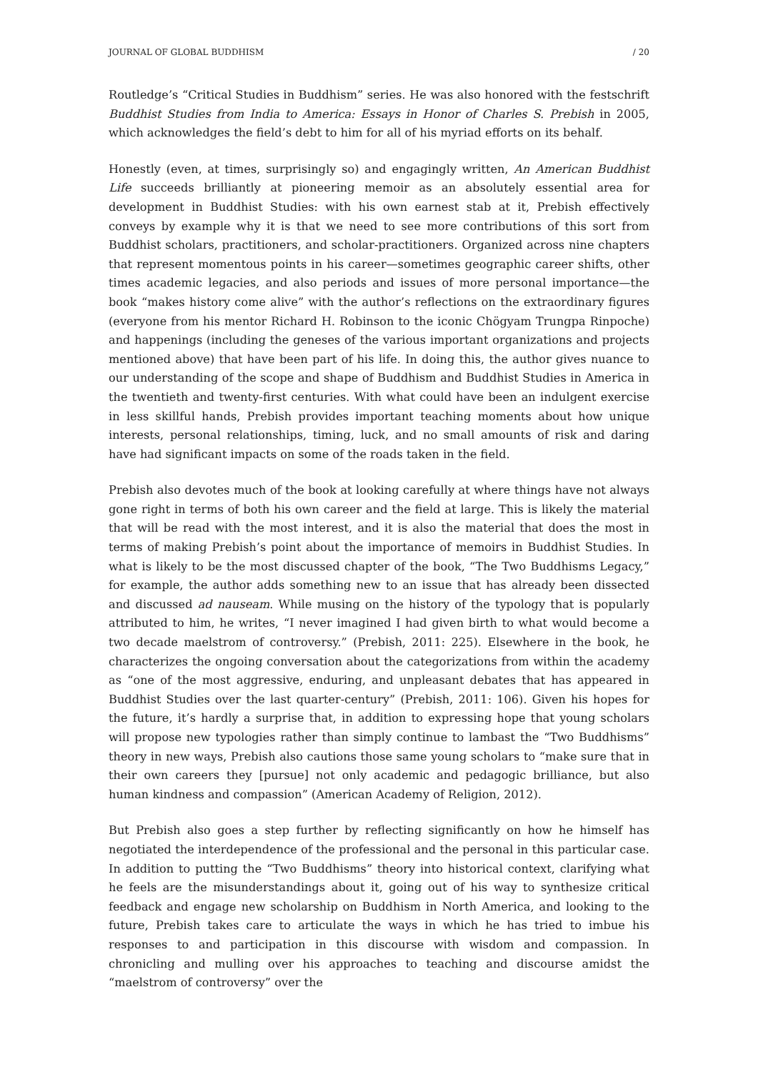JOURNAL OF GLOBAL BUDDHISM / 20
Routledge’s “Critical Studies in Buddhism” series. He was also honored with the festschrift Buddhist Studies from India to America: Essays in Honor of Charles S. Prebish in 2005, which acknowledges the field’s debt to him for all of his myriad efforts on its behalf.
Honestly (even, at times, surprisingly so) and engagingly written, An American Buddhist Life succeeds brilliantly at pioneering memoir as an absolutely essential area for development in Buddhist Studies: with his own earnest stab at it, Prebish effectively conveys by example why it is that we need to see more contributions of this sort from Buddhist scholars, practitioners, and scholar-practitioners. Organized across nine chapters that represent momentous points in his career—sometimes geographic career shifts, other times academic legacies, and also periods and issues of more personal importance—the book “makes history come alive” with the author’s reflections on the extraordinary figures (everyone from his mentor Richard H. Robinson to the iconic Chögyam Trungpa Rinpoche) and happenings (including the geneses of the various important organizations and projects mentioned above) that have been part of his life. In doing this, the author gives nuance to our understanding of the scope and shape of Buddhism and Buddhist Studies in America in the twentieth and twenty-first centuries. With what could have been an indulgent exercise in less skillful hands, Prebish provides important teaching moments about how unique interests, personal relationships, timing, luck, and no small amounts of risk and daring have had significant impacts on some of the roads taken in the field.
Prebish also devotes much of the book at looking carefully at where things have not always gone right in terms of both his own career and the field at large. This is likely the material that will be read with the most interest, and it is also the material that does the most in terms of making Prebish’s point about the importance of memoirs in Buddhist Studies. In what is likely to be the most discussed chapter of the book, “The Two Buddhisms Legacy,” for example, the author adds something new to an issue that has already been dissected and discussed ad nauseam. While musing on the history of the typology that is popularly attributed to him, he writes, “I never imagined I had given birth to what would become a two decade maelstrom of controversy.” (Prebish, 2011: 225). Elsewhere in the book, he characterizes the ongoing conversation about the categorizations from within the academy as “one of the most aggressive, enduring, and unpleasant debates that has appeared in Buddhist Studies over the last quarter-century” (Prebish, 2011: 106). Given his hopes for the future, it’s hardly a surprise that, in addition to expressing hope that young scholars will propose new typologies rather than simply continue to lambast the “Two Buddhisms” theory in new ways, Prebish also cautions those same young scholars to “make sure that in their own careers they [pursue] not only academic and pedagogic brilliance, but also human kindness and compassion” (American Academy of Religion, 2012).
But Prebish also goes a step further by reflecting significantly on how he himself has negotiated the interdependence of the professional and the personal in this particular case. In addition to putting the “Two Buddhisms” theory into historical context, clarifying what he feels are the misunderstandings about it, going out of his way to synthesize critical feedback and engage new scholarship on Buddhism in North America, and looking to the future, Prebish takes care to articulate the ways in which he has tried to imbue his responses to and participation in this discourse with wisdom and compassion. In chronicling and mulling over his approaches to teaching and discourse amidst the “maelstrom of controversy” over the